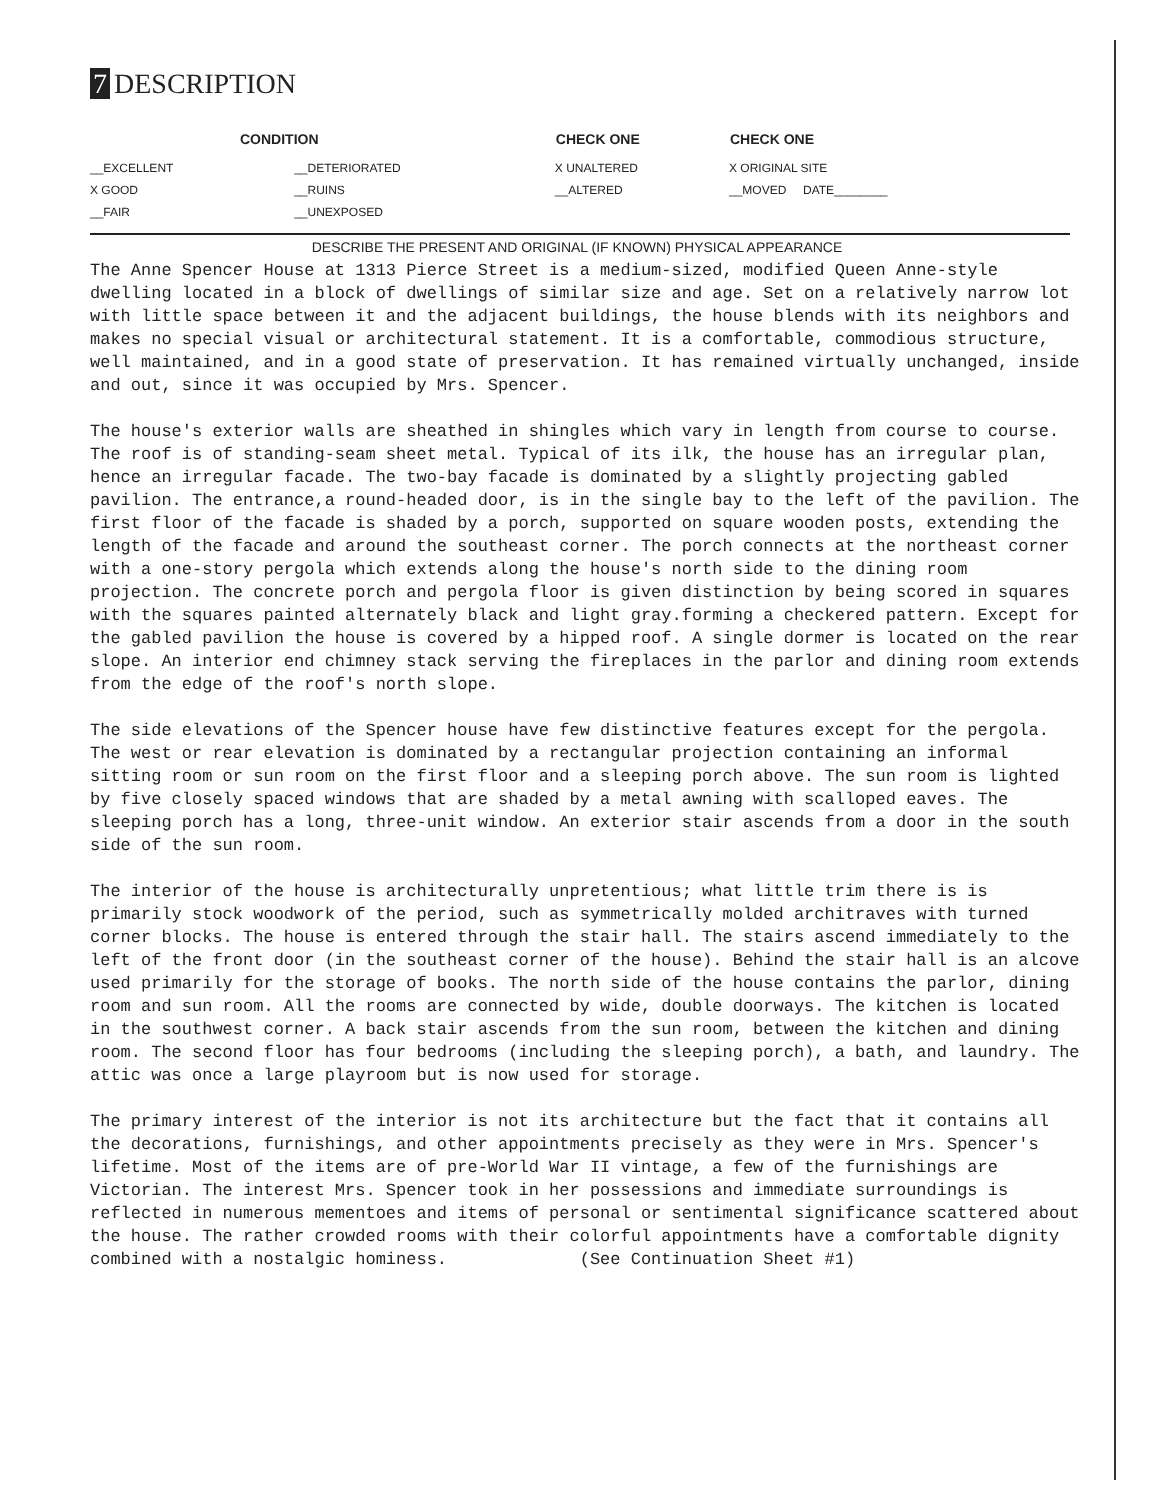7 DESCRIPTION
| CONDITION | | CHECK ONE | CHECK ONE |
| --- | --- | --- | --- |
| __EXCELLENT | __DETERIORATED | X UNALTERED | X ORIGINAL SITE |
| X GOOD | __RUINS | __ALTERED | __MOVED DATE________ |
| __FAIR | __UNEXPOSED | | |
DESCRIBE THE PRESENT AND ORIGINAL (IF KNOWN) PHYSICAL APPEARANCE
The Anne Spencer House at 1313 Pierce Street is a medium-sized, modified Queen Anne-style dwelling located in a block of dwellings of similar size and age. Set on a relatively narrow lot with little space between it and the adjacent buildings, the house blends with its neighbors and makes no special visual or architectural statement. It is a comfortable, commodious structure, well maintained, and in a good state of preservation. It has remained virtually unchanged, inside and out, since it was occupied by Mrs. Spencer.
The house's exterior walls are sheathed in shingles which vary in length from course to course. The roof is of standing-seam sheet metal. Typical of its ilk, the house has an irregular plan, hence an irregular facade. The two-bay facade is dominated by a slightly projecting gabled pavilion. The entrance,a round-headed door, is in the single bay to the left of the pavilion. The first floor of the facade is shaded by a porch, supported on square wooden posts, extending the length of the facade and around the southeast corner. The porch connects at the northeast corner with a one-story pergola which extends along the house's north side to the dining room projection. The concrete porch and pergola floor is given distinction by being scored in squares with the squares painted alternately black and light gray.forming a checkered pattern. Except for the gabled pavilion the house is covered by a hipped roof. A single dormer is located on the rear slope. An interior end chimney stack serving the fireplaces in the parlor and dining room extends from the edge of the roof's north slope.
The side elevations of the Spencer house have few distinctive features except for the pergola. The west or rear elevation is dominated by a rectangular projection containing an informal sitting room or sun room on the first floor and a sleeping porch above. The sun room is lighted by five closely spaced windows that are shaded by a metal awning with scalloped eaves. The sleeping porch has a long, three-unit window. An exterior stair ascends from a door in the south side of the sun room.
The interior of the house is architecturally unpretentious; what little trim there is is primarily stock woodwork of the period, such as symmetrically molded architraves with turned corner blocks. The house is entered through the stair hall. The stairs ascend immediately to the left of the front door (in the southeast corner of the house). Behind the stair hall is an alcove used primarily for the storage of books. The north side of the house contains the parlor, dining room and sun room. All the rooms are connected by wide, double doorways. The kitchen is located in the southwest corner. A back stair ascends from the sun room, between the kitchen and dining room. The second floor has four bedrooms (including the sleeping porch), a bath, and laundry. The attic was once a large playroom but is now used for storage.
The primary interest of the interior is not its architecture but the fact that it contains all the decorations, furnishings, and other appointments precisely as they were in Mrs. Spencer's lifetime. Most of the items are of pre-World War II vintage, a few of the furnishings are Victorian. The interest Mrs. Spencer took in her possessions and immediate surroundings is reflected in numerous mementoes and items of personal or sentimental significance scattered about the house. The rather crowded rooms with their colorful appointments have a comfortable dignity combined with a nostalgic hominess. (See Continuation Sheet #1)